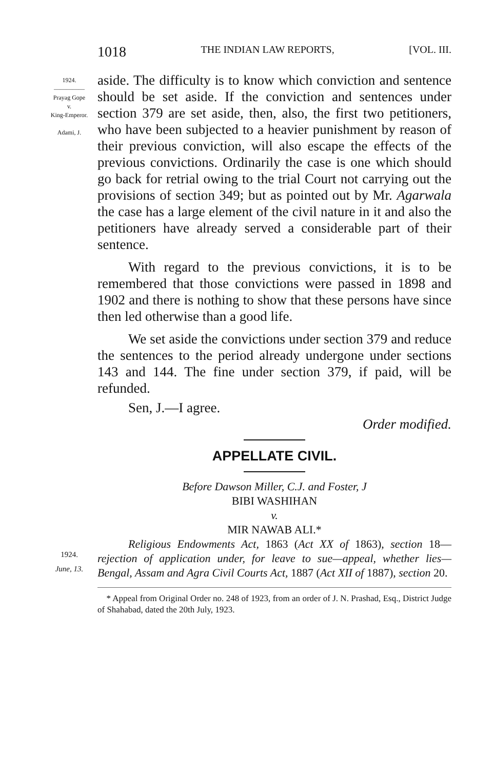1018 THE INDIAN LAW REPORTS, [VOL. III.
1924.
—————
Prayag Gope
v.
King-Emperor.
Adami, J.
1924.
June, 13.
aside. The difficulty is to know which conviction and sentence should be set aside. If the conviction and sentences under section 379 are set aside, then, also, the first two petitioners, who have been subjected to a heavier punishment by reason of their previous conviction, will also escape the effects of the previous convictions. Ordinarily the case is one which should go back for retrial owing to the trial Court not carrying out the provisions of section 349; but as pointed out by Mr. Agarwala the case has a large element of the civil nature in it and also the petitioners have already served a considerable part of their sentence.
With regard to the previous convictions, it is to be remembered that those convictions were passed in 1898 and 1902 and there is nothing to show that these persons have since then led otherwise than a good life.
We set aside the convictions under section 379 and reduce the sentences to the period already undergone under sections 143 and 144. The fine under section 379, if paid, will be refunded.
Sen, J.—I agree.
Order modified.
APPELLATE CIVIL.
Before Dawson Miller, C.J. and Foster, J
BIBI WASHIHAN
v.
MIR NAWAB ALI.*
Religious Endowments Act, 1863 (Act XX of 1863), section 18—rejection of application under, for leave to sue—appeal, whether lies—Bengal, Assam and Agra Civil Courts Act, 1887 (Act XII of 1887), section 20.
* Appeal from Original Order no. 248 of 1923, from an order of J. N. Prashad, Esq., District Judge of Shahabad, dated the 20th July, 1923.